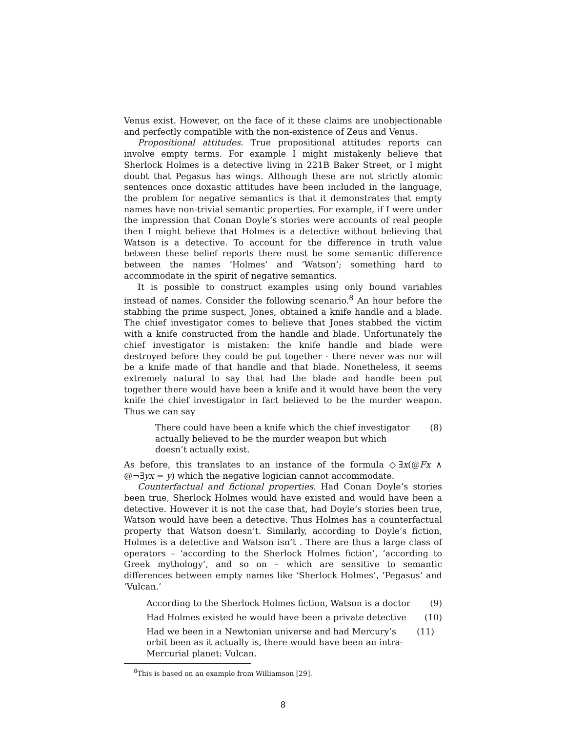Venus exist. However, on the face of it these claims are unobjectionable and perfectly compatible with the non-existence of Zeus and Venus.
Propositional attitudes. True propositional attitudes reports can involve empty terms. For example I might mistakenly believe that Sherlock Holmes is a detective living in 221B Baker Street, or I might doubt that Pegasus has wings. Although these are not strictly atomic sentences once doxastic attitudes have been included in the language, the problem for negative semantics is that it demonstrates that empty names have non-trivial semantic properties. For example, if I were under the impression that Conan Doyle’s stories were accounts of real people then I might believe that Holmes is a detective without believing that Watson is a detective. To account for the difference in truth value between these belief reports there must be some semantic difference between the names ‘Holmes’ and ‘Watson’; something hard to accommodate in the spirit of negative semantics.
It is possible to construct examples using only bound variables instead of names. Consider the following scenario.<sup>8</sup> An hour before the stabbing the prime suspect, Jones, obtained a knife handle and a blade. The chief investigator comes to believe that Jones stabbed the victim with a knife constructed from the handle and blade. Unfortunately the chief investigator is mistaken: the knife handle and blade were destroyed before they could be put together - there never was nor will be a knife made of that handle and that blade. Nonetheless, it seems extremely natural to say that had the blade and handle been put together there would have been a knife and it would have been the very knife the chief investigator in fact believed to be the murder weapon. Thus we can say
There could have been a knife which the chief investigator actually believed to be the murder weapon but which doesn’t actually exist.
(8)
As before, this translates to an instance of the formula ◇∃x(@Fx ∧ @¬∃yx = y) which the negative logician cannot accommodate.
Counterfactual and fictional properties. Had Conan Doyle’s stories been true, Sherlock Holmes would have existed and would have been a detective. However it is not the case that, had Doyle’s stories been true, Watson would have been a detective. Thus Holmes has a counterfactual property that Watson doesn’t. Similarly, according to Doyle’s fiction, Holmes is a detective and Watson isn’t . There are thus a large class of operators – ‘according to the Sherlock Holmes fiction’, ‘according to Greek mythology’, and so on – which are sensitive to semantic differences between empty names like ‘Sherlock Holmes’, ‘Pegasus’ and ‘Vulcan.’
According to the Sherlock Holmes fiction, Watson is a doctor
(9)
Had Holmes existed he would have been a private detective
(10)
Had we been in a Newtonian universe and had Mercury’s orbit been as it actually is, there would have been an intra-Mercurial planet: Vulcan.
(11)
<sup>8</sup> This is based on an example from Williamson [29].
8